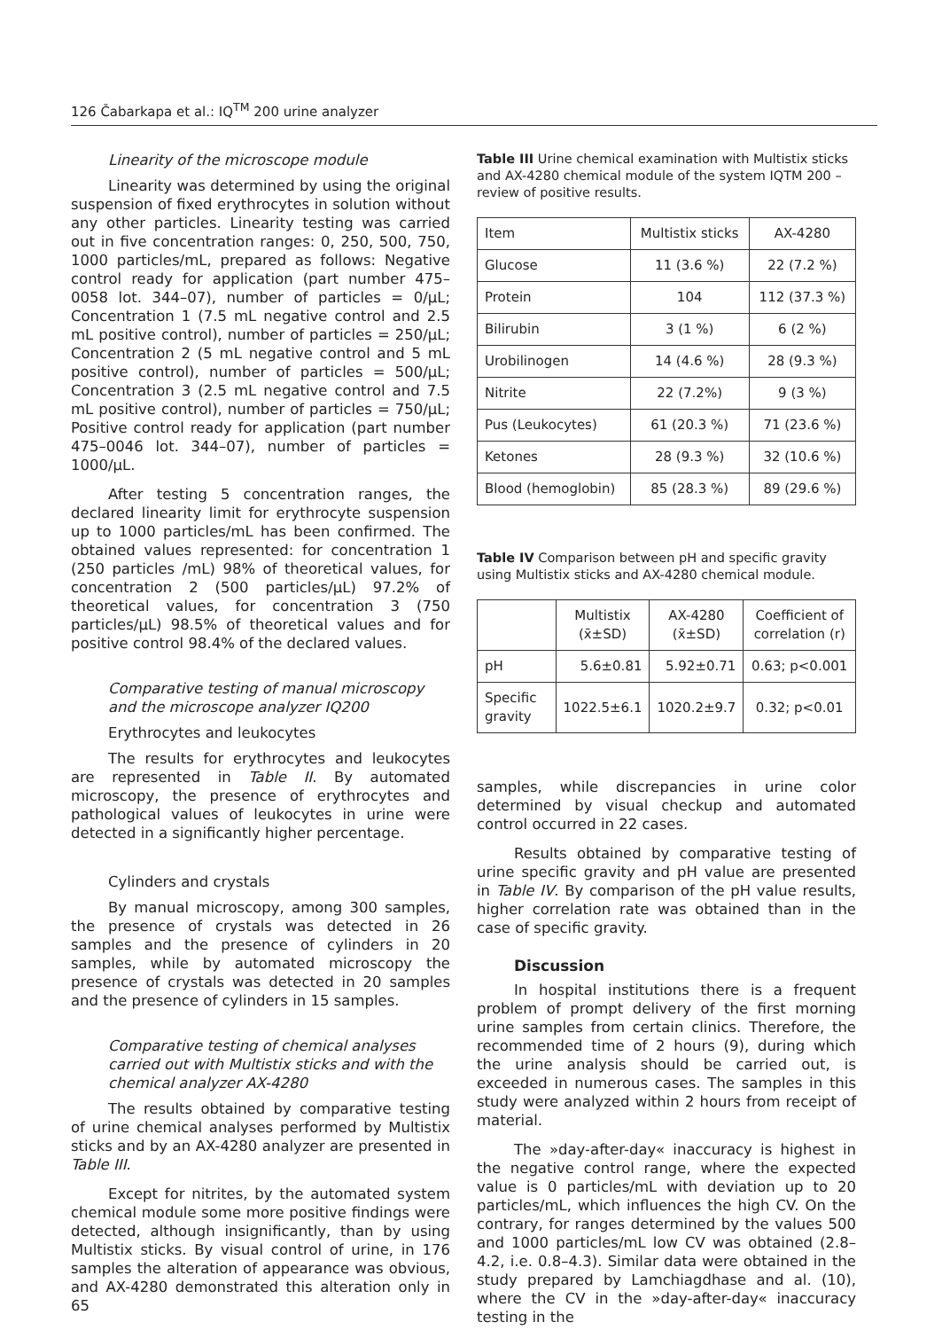126 Čabarkapa et al.: IQ<sup>TM</sup> 200 urine analyzer
Linearity of the microscope module
Linearity was determined by using the original suspension of fixed erythrocytes in solution without any other particles. Linearity testing was carried out in five concentration ranges: 0, 250, 500, 750, 1000 particles/mL, prepared as follows: Negative control ready for application (part number 475–0058 lot. 344–07), number of particles = 0/μL; Concentration 1 (7.5 mL negative control and 2.5 mL positive control), number of particles = 250/μL; Concentration 2 (5 mL negative control and 5 mL positive control), number of particles = 500/μL; Concentration 3 (2.5 mL negative control and 7.5 mL positive control), number of particles = 750/μL; Positive control ready for application (part number 475–0046 lot. 344–07), number of particles = 1000/μL.
After testing 5 concentration ranges, the declared linearity limit for erythrocyte suspension up to 1000 particles/mL has been confirmed. The obtained values represented: for concentration 1 (250 particles /mL) 98% of theoretical values, for concentration 2 (500 particles/μL) 97.2% of theoretical values, for concentration 3 (750 particles/μL) 98.5% of theoretical values and for positive control 98.4% of the declared values.
Comparative testing of manual microscopy and the microscope analyzer IQ200
Erythrocytes and leukocytes
The results for erythrocytes and leukocytes are represented in Table II. By automated microscopy, the presence of erythrocytes and pathological values of leukocytes in urine were detected in a significantly higher percentage.
Cylinders and crystals
By manual microscopy, among 300 samples, the presence of crystals was detected in 26 samples and the presence of cylinders in 20 samples, while by automated microscopy the presence of crystals was detected in 20 samples and the presence of cylinders in 15 samples.
Comparative testing of chemical analyses carried out with Multistix sticks and with the chemical analyzer AX-4280
The results obtained by comparative testing of urine chemical analyses performed by Multistix sticks and by an AX-4280 analyzer are presented in Table III.
Except for nitrites, by the automated system chemical module some more positive findings were detected, although insignificantly, than by using Multistix sticks. By visual control of urine, in 176 samples the alteration of appearance was obvious, and AX-4280 demonstrated this alteration only in 65
Table III Urine chemical examination with Multistix sticks and AX-4280 chemical module of the system IQTM 200 – review of positive results.
| Item | Multistix sticks | AX-4280 |
| Glucose | 11 (3.6 %) | 22 (7.2 %) |
| Protein | 104 | 112 (37.3 %) |
| Bilirubin | 3 (1 %) | 6 (2 %) |
| Urobilinogen | 14 (4.6 %) | 28 (9.3 %) |
| Nitrite | 22 (7.2%) | 9 (3 %) |
| Pus (Leukocytes) | 61 (20.3 %) | 71 (23.6 %) |
| Ketones | 28 (9.3 %) | 32 (10.6 %) |
| Blood (hemoglobin) | 85 (28.3 %) | 89 (29.6 %) |
Table IV Comparison between pH and specific gravity using Multistix sticks and AX-4280 chemical module.
| | Multistix (x̄±SD) | AX-4280 (x̄±SD) | Coefficient of correlation (r) |
| --- | --- | --- | --- |
| pH | 5.6±0.81 | 5.92±0.71 | 0.63; p<0.001 |
| Specific gravity | 1022.5±6.1 | 1020.2±9.7 | 0.32; p<0.01 |
samples, while discrepancies in urine color determined by visual checkup and automated control occurred in 22 cases.
Results obtained by comparative testing of urine specific gravity and pH value are presented in Table IV. By comparison of the pH value results, higher correlation rate was obtained than in the case of specific gravity.
Discussion
In hospital institutions there is a frequent problem of prompt delivery of the first morning urine samples from certain clinics. Therefore, the recommended time of 2 hours (9), during which the urine analysis should be carried out, is exceeded in numerous cases. The samples in this study were analyzed within 2 hours from receipt of material.
The »day-after-day« inaccuracy is highest in the negative control range, where the expected value is 0 particles/mL with deviation up to 20 particles/mL, which influences the high CV. On the contrary, for ranges determined by the values 500 and 1000 particles/mL low CV was obtained (2.8–4.2, i.e. 0.8–4.3). Similar data were obtained in the study prepared by Lamchiagdhase and al. (10), where the CV in the »day-after-day« inaccuracy testing in the